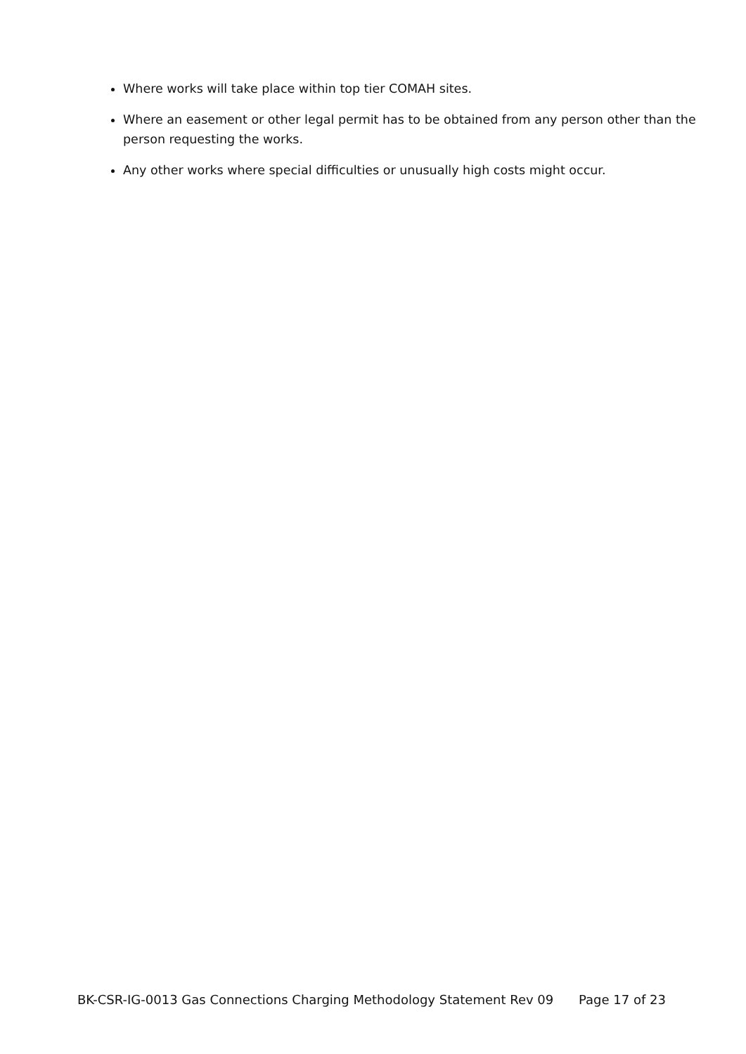Where works will take place within top tier COMAH sites.
Where an easement or other legal permit has to be obtained from any person other than the person requesting the works.
Any other works where special difficulties or unusually high costs might occur.
BK-CSR-IG-0013 Gas Connections Charging Methodology Statement Rev 09 Page 17 of 23